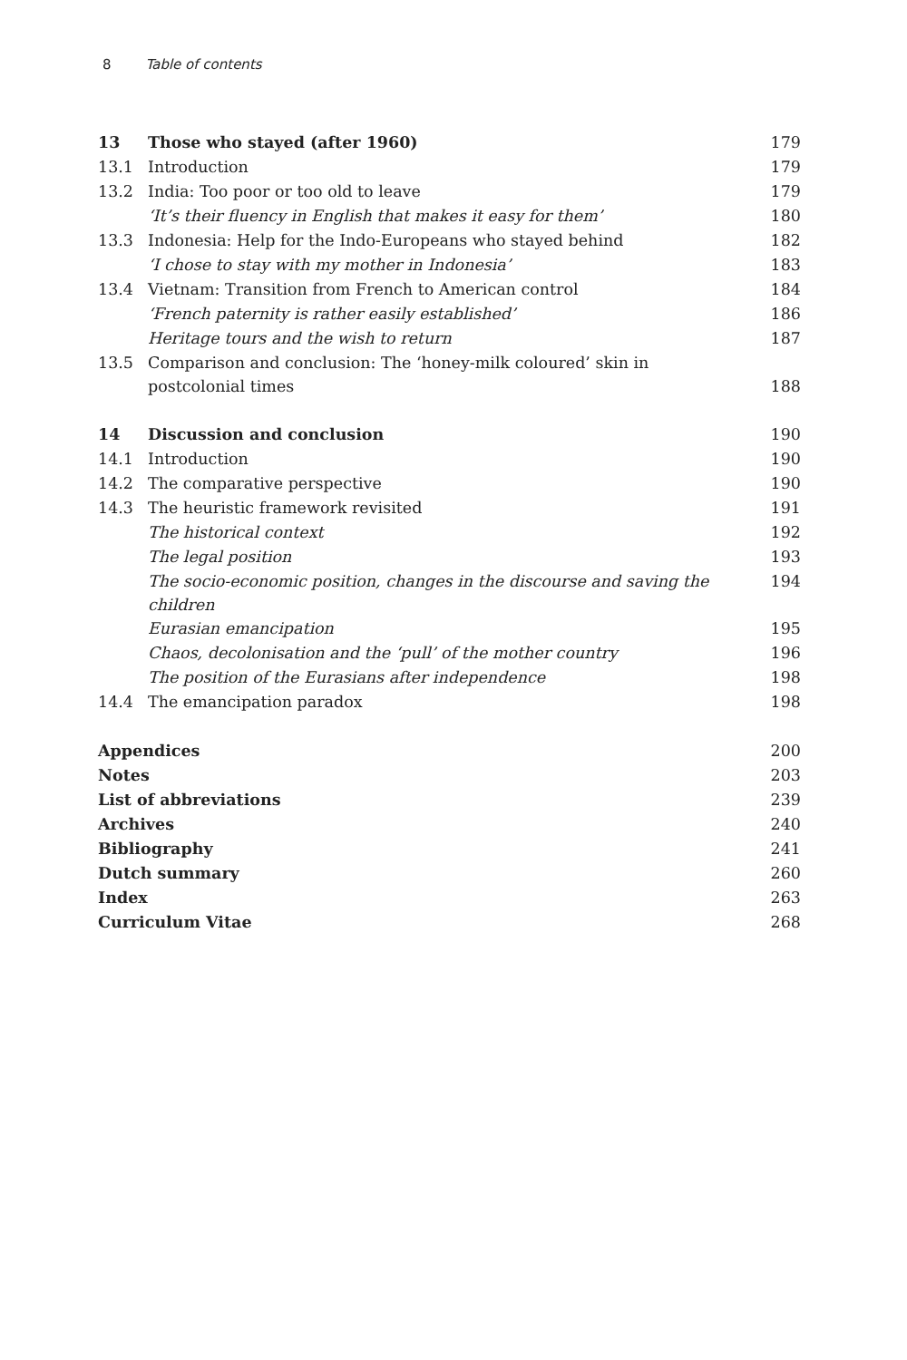8 Table of contents
| 13 | Those who stayed (after 1960) | 179 |
| 13.1 | Introduction | 179 |
| 13.2 | India: Too poor or too old to leave | 179 |
| | ‘It’s their fluency in English that makes it easy for them’ | 180 |
| 13.3 | Indonesia: Help for the Indo-Europeans who stayed behind | 182 |
| | ‘I chose to stay with my mother in Indonesia’ | 183 |
| 13.4 | Vietnam: Transition from French to American control | 184 |
| | ‘French paternity is rather easily established’ | 186 |
| | Heritage tours and the wish to return | 187 |
| 13.5 | Comparison and conclusion: The ‘honey-milk coloured’ skin in postcolonial times | 188 |
| 14 | Discussion and conclusion | 190 |
| 14.1 | Introduction | 190 |
| 14.2 | The comparative perspective | 190 |
| 14.3 | The heuristic framework revisited | 191 |
| | The historical context | 192 |
| | The legal position | 193 |
| | The socio-economic position, changes in the discourse and saving the children | 194 |
| | Eurasian emancipation | 195 |
| | Chaos, decolonisation and the ‘pull’ of the mother country | 196 |
| | The position of the Eurasians after independence | 198 |
| 14.4 | The emancipation paradox | 198 |
| Appendices | | 200 |
| Notes | | 203 |
| List of abbreviations | | 239 |
| Archives | | 240 |
| Bibliography | | 241 |
| Dutch summary | | 260 |
| Index | | 263 |
| Curriculum Vitae | | 268 |